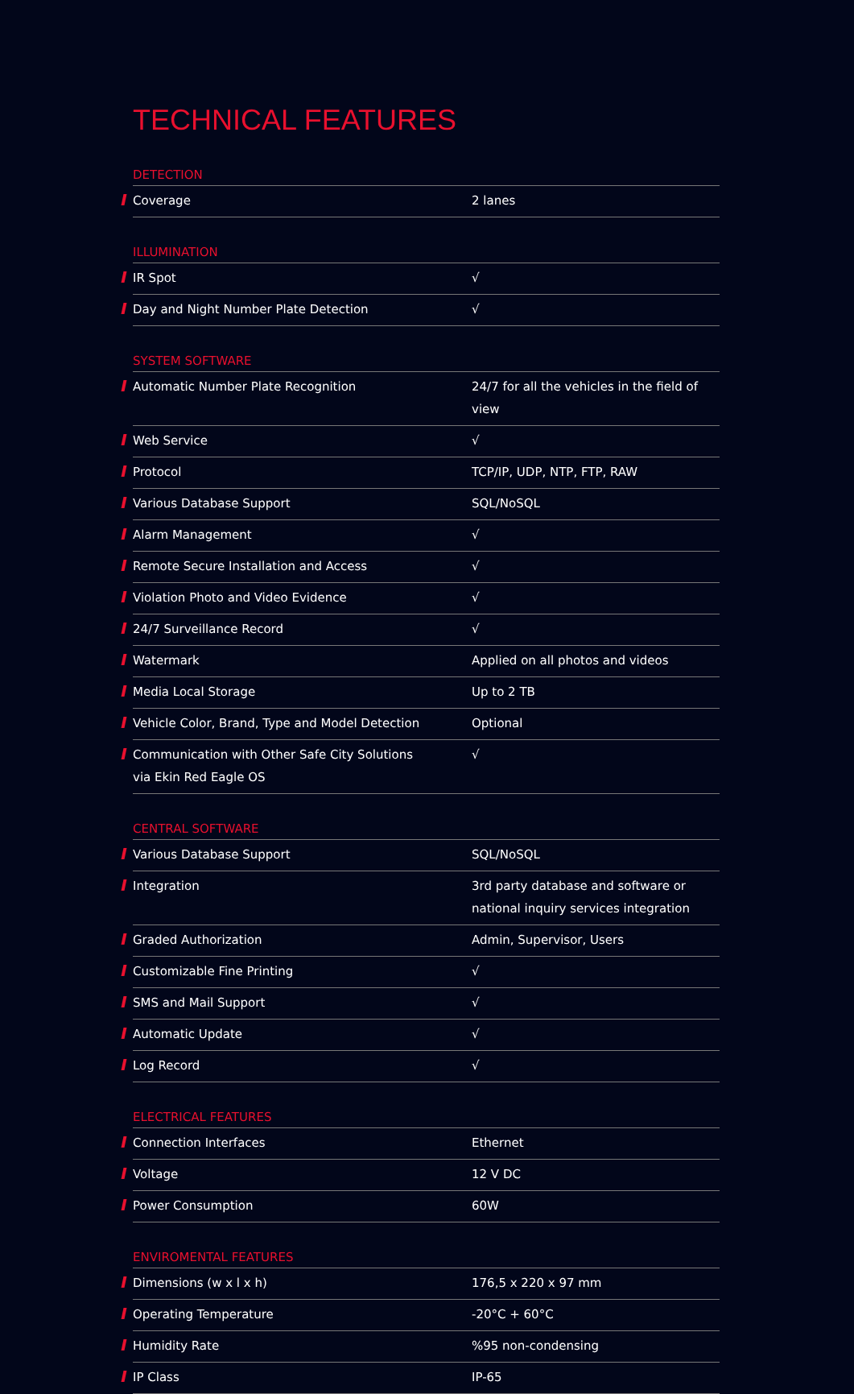TECHNICAL FEATURES
DETECTION
| Coverage | 2 lanes |
ILLUMINATION
| IR Spot | √ |
| Day and Night Number Plate Detection | √ |
SYSTEM SOFTWARE
| Automatic Number Plate Recognition | 24/7 for all the vehicles in the field of view |
| Web Service | √ |
| Protocol | TCP/IP, UDP, NTP, FTP, RAW |
| Various Database Support | SQL/NoSQL |
| Alarm Management | √ |
| Remote Secure Installation and Access | √ |
| Violation Photo and Video Evidence | √ |
| 24/7 Surveillance Record | √ |
| Watermark | Applied on all photos and videos |
| Media Local Storage | Up to 2 TB |
| Vehicle Color, Brand, Type and Model Detection | Optional |
| Communication with Other Safe City Solutions via Ekin Red Eagle OS | √ |
CENTRAL SOFTWARE
| Various Database Support | SQL/NoSQL |
| Integration | 3rd party database and software or national inquiry services integration |
| Graded Authorization | Admin, Supervisor, Users |
| Customizable Fine Printing | √ |
| SMS and Mail Support | √ |
| Automatic Update | √ |
| Log Record | √ |
ELECTRICAL FEATURES
| Connection Interfaces | Ethernet |
| Voltage | 12 V DC |
| Power Consumption | 60W |
ENVIROMENTAL FEATURES
| Dimensions (w x l x h) | 176,5 x 220 x 97 mm |
| Operating Temperature | -20°C + 60°C |
| Humidity Rate | %95 non-condensing |
| IP Class | IP-65 |